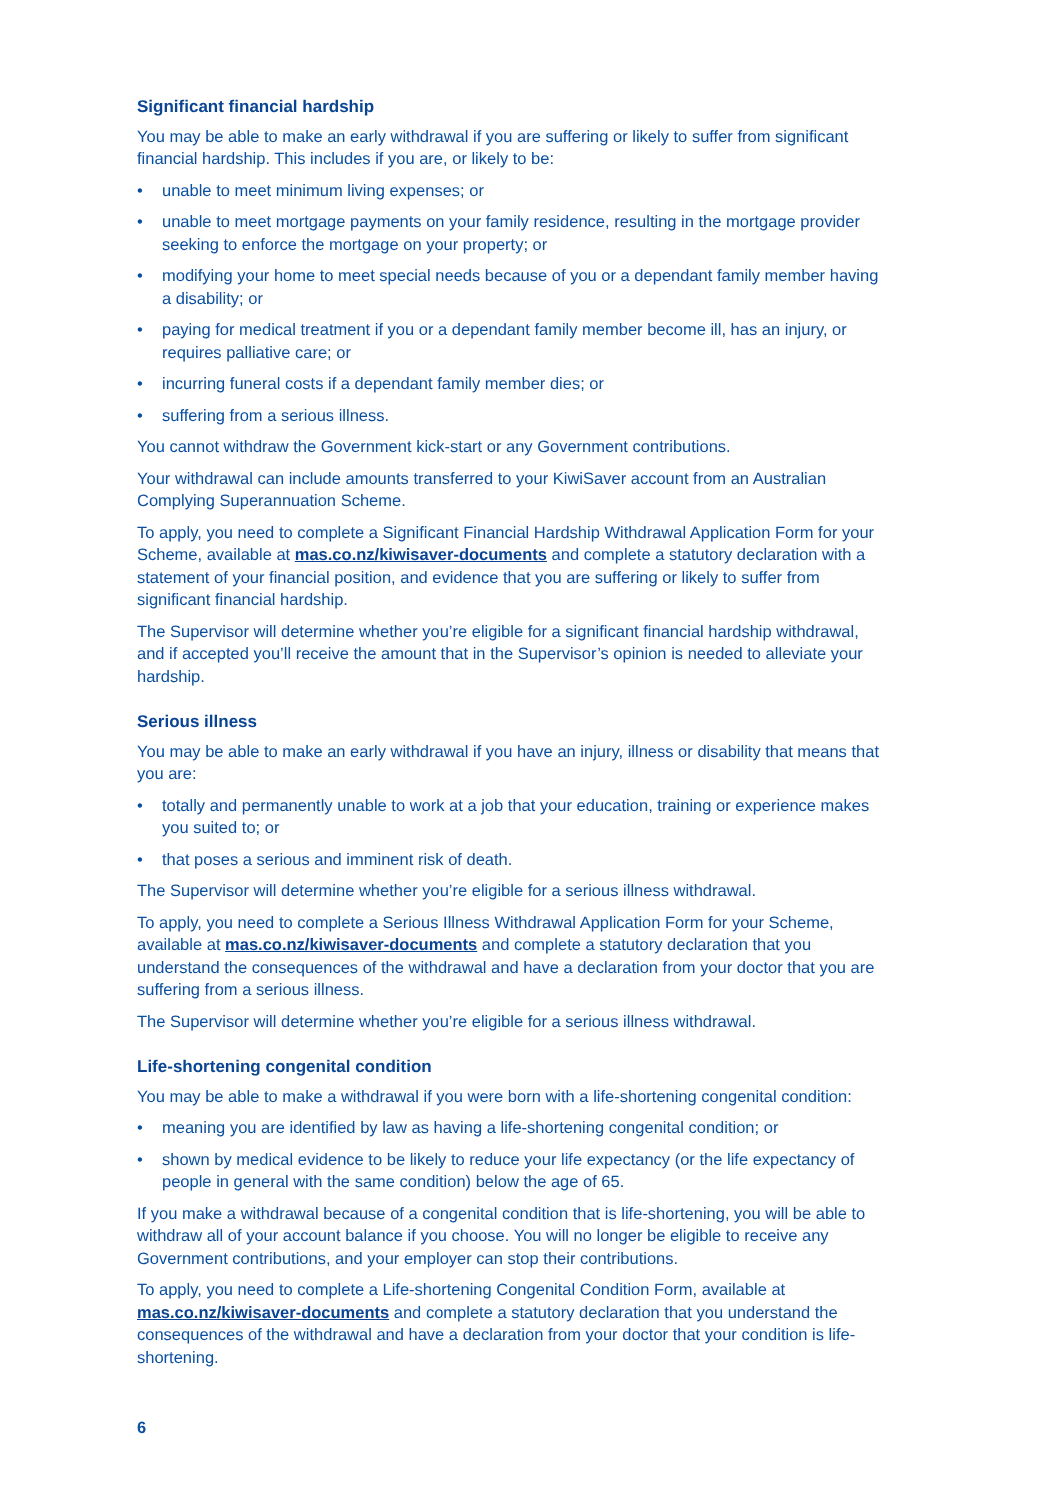Significant financial hardship
You may be able to make an early withdrawal if you are suffering or likely to suffer from significant financial hardship. This includes if you are, or likely to be:
• unable to meet minimum living expenses; or
• unable to meet mortgage payments on your family residence, resulting in the mortgage provider seeking to enforce the mortgage on your property; or
• modifying your home to meet special needs because of you or a dependant family member having a disability; or
• paying for medical treatment if you or a dependant family member become ill, has an injury, or requires palliative care; or
• incurring funeral costs if a dependant family member dies; or
• suffering from a serious illness.
You cannot withdraw the Government kick-start or any Government contributions.
Your withdrawal can include amounts transferred to your KiwiSaver account from an Australian Complying Superannuation Scheme.
To apply, you need to complete a Significant Financial Hardship Withdrawal Application Form for your Scheme, available at mas.co.nz/kiwisaver-documents and complete a statutory declaration with a statement of your financial position, and evidence that you are suffering or likely to suffer from significant financial hardship.
The Supervisor will determine whether you’re eligible for a significant financial hardship withdrawal, and if accepted you’ll receive the amount that in the Supervisor’s opinion is needed to alleviate your hardship.
Serious illness
You may be able to make an early withdrawal if you have an injury, illness or disability that means that you are:
• totally and permanently unable to work at a job that your education, training or experience makes you suited to; or
• that poses a serious and imminent risk of death.
The Supervisor will determine whether you’re eligible for a serious illness withdrawal.
To apply, you need to complete a Serious Illness Withdrawal Application Form for your Scheme, available at mas.co.nz/kiwisaver-documents and complete a statutory declaration that you understand the consequences of the withdrawal and have a declaration from your doctor that you are suffering from a serious illness.
The Supervisor will determine whether you’re eligible for a serious illness withdrawal.
Life-shortening congenital condition
You may be able to make a withdrawal if you were born with a life-shortening congenital condition:
• meaning you are identified by law as having a life-shortening congenital condition; or
• shown by medical evidence to be likely to reduce your life expectancy (or the life expectancy of people in general with the same condition) below the age of 65.
If you make a withdrawal because of a congenital condition that is life-shortening, you will be able to withdraw all of your account balance if you choose. You will no longer be eligible to receive any Government contributions, and your employer can stop their contributions.
To apply, you need to complete a Life-shortening Congenital Condition Form, available at mas.co.nz/kiwisaver-documents and complete a statutory declaration that you understand the consequences of the withdrawal and have a declaration from your doctor that your condition is life-shortening.
6